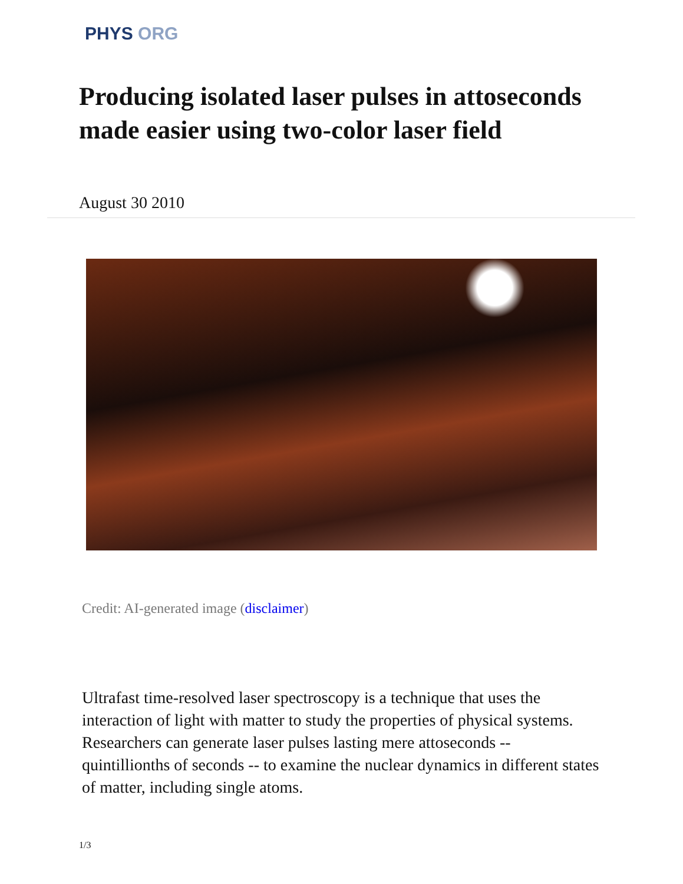PHYS ORG
Producing isolated laser pulses in attoseconds made easier using two-color laser field
August 30 2010
Credit: AI-generated image (disclaimer)
Ultrafast time-resolved laser spectroscopy is a technique that uses the interaction of light with matter to study the properties of physical systems. Researchers can generate laser pulses lasting mere attoseconds -- quintillionths of seconds -- to examine the nuclear dynamics in different states of matter, including single atoms.
1/3